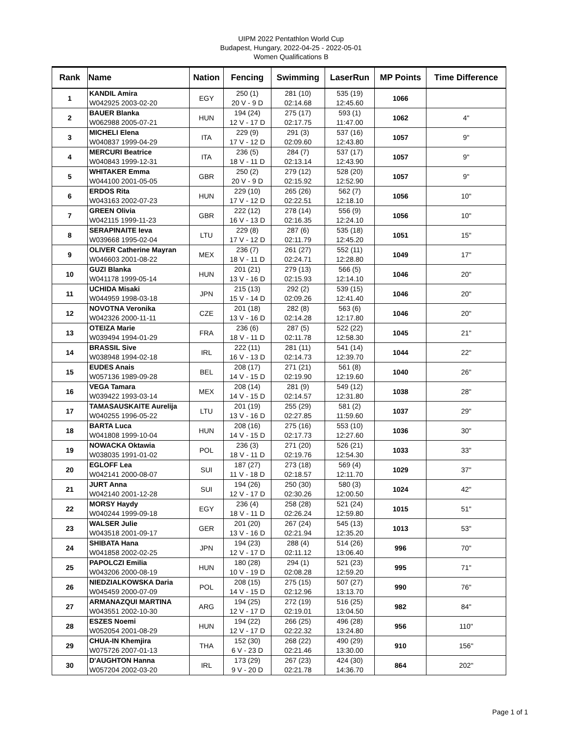UIPM 2022 Pentathlon World Cup
Budapest, Hungary, 2022-04-25 - 2022-05-01
Women Qualifications B
| Rank | Name | Nation | Fencing | Swimming | LaserRun | MP Points | Time Difference |
| --- | --- | --- | --- | --- | --- | --- | --- |
| 1 | KANDIL Amira W042925 2003-02-20 | EGY | 250 (1) 20 V - 9 D | 281 (10) 02:14.68 | 535 (19) 12:45.60 | 1066 | |
| 2 | BAUER Blanka W062988 2005-07-21 | HUN | 194 (24) 12 V - 17 D | 275 (17) 02:17.75 | 593 (1) 11:47.00 | 1062 | 4" |
| 3 | MICHELI Elena W040837 1999-04-29 | ITA | 229 (9) 17 V - 12 D | 291 (3) 02:09.60 | 537 (16) 12:43.80 | 1057 | 9" |
| 4 | MERCURI Beatrice W040843 1999-12-31 | ITA | 236 (5) 18 V - 11 D | 284 (7) 02:13.14 | 537 (17) 12:43.90 | 1057 | 9" |
| 5 | WHITAKER Emma W044100 2001-05-05 | GBR | 250 (2) 20 V - 9 D | 279 (12) 02:15.92 | 528 (20) 12:52.90 | 1057 | 9" |
| 6 | ERDOS Rita W043163 2002-07-23 | HUN | 229 (10) 17 V - 12 D | 265 (26) 02:22.51 | 562 (7) 12:18.10 | 1056 | 10" |
| 7 | GREEN Olivia W042115 1999-11-23 | GBR | 222 (12) 16 V - 13 D | 278 (14) 02:16.35 | 556 (9) 12:24.10 | 1056 | 10" |
| 8 | SERAPINAITE Ieva W039668 1995-02-04 | LTU | 229 (8) 17 V - 12 D | 287 (6) 02:11.79 | 535 (18) 12:45.20 | 1051 | 15" |
| 9 | OLIVER Catherine Mayran W046603 2001-08-22 | MEX | 236 (7) 18 V - 11 D | 261 (27) 02:24.71 | 552 (11) 12:28.80 | 1049 | 17" |
| 10 | GUZI Blanka W041178 1999-05-14 | HUN | 201 (21) 13 V - 16 D | 279 (13) 02:15.93 | 566 (5) 12:14.10 | 1046 | 20" |
| 11 | UCHIDA Misaki W044959 1998-03-18 | JPN | 215 (13) 15 V - 14 D | 292 (2) 02:09.26 | 539 (15) 12:41.40 | 1046 | 20" |
| 12 | NOVOTNA Veronika W042326 2000-11-11 | CZE | 201 (18) 13 V - 16 D | 282 (8) 02:14.28 | 563 (6) 12:17.80 | 1046 | 20" |
| 13 | OTEIZA Marie W039494 1994-01-29 | FRA | 236 (6) 18 V - 11 D | 287 (5) 02:11.78 | 522 (22) 12:58.30 | 1045 | 21" |
| 14 | BRASSIL Sive W038948 1994-02-18 | IRL | 222 (11) 16 V - 13 D | 281 (11) 02:14.73 | 541 (14) 12:39.70 | 1044 | 22" |
| 15 | EUDES Anais W057136 1989-09-28 | BEL | 208 (17) 14 V - 15 D | 271 (21) 02:19.90 | 561 (8) 12:19.60 | 1040 | 26" |
| 16 | VEGA Tamara W039422 1993-03-14 | MEX | 208 (14) 14 V - 15 D | 281 (9) 02:14.57 | 549 (12) 12:31.80 | 1038 | 28" |
| 17 | TAMASAUSKAITE Aurelija W040255 1996-05-22 | LTU | 201 (19) 13 V - 16 D | 255 (29) 02:27.85 | 581 (2) 11:59.60 | 1037 | 29" |
| 18 | BARTA Luca W041808 1999-10-04 | HUN | 208 (16) 14 V - 15 D | 275 (16) 02:17.73 | 553 (10) 12:27.60 | 1036 | 30" |
| 19 | NOWACKA Oktawia W038035 1991-01-02 | POL | 236 (3) 18 V - 11 D | 271 (20) 02:19.76 | 526 (21) 12:54.30 | 1033 | 33" |
| 20 | EGLOFF Lea W042141 2000-08-07 | SUI | 187 (27) 11 V - 18 D | 273 (18) 02:18.57 | 569 (4) 12:11.70 | 1029 | 37" |
| 21 | JURT Anna W042140 2001-12-28 | SUI | 194 (26) 12 V - 17 D | 250 (30) 02:30.26 | 580 (3) 12:00.50 | 1024 | 42" |
| 22 | MORSY Haydy W040244 1999-09-18 | EGY | 236 (4) 18 V - 11 D | 258 (28) 02:26.24 | 521 (24) 12:59.80 | 1015 | 51" |
| 23 | WALSER Julie W043518 2001-09-17 | GER | 201 (20) 13 V - 16 D | 267 (24) 02:21.94 | 545 (13) 12:35.20 | 1013 | 53" |
| 24 | SHIBATA Hana W041858 2002-02-25 | JPN | 194 (23) 12 V - 17 D | 288 (4) 02:11.12 | 514 (26) 13:06.40 | 996 | 70" |
| 25 | PAPOLCZI Emilia W043206 2000-08-19 | HUN | 180 (28) 10 V - 19 D | 294 (1) 02:08.28 | 521 (23) 12:59.20 | 995 | 71" |
| 26 | NIEDZIALKOWSKA Daria W045459 2000-07-09 | POL | 208 (15) 14 V - 15 D | 275 (15) 02:12.96 | 507 (27) 13:13.70 | 990 | 76" |
| 27 | ARMANAZQUI MARTINA W043551 2002-10-30 | ARG | 194 (25) 12 V - 17 D | 272 (19) 02:19.01 | 516 (25) 13:04.50 | 982 | 84" |
| 28 | ESZES Noemi W052054 2001-08-29 | HUN | 194 (22) 12 V - 17 D | 266 (25) 02:22.32 | 496 (28) 13:24.80 | 956 | 110" |
| 29 | CHUA-IN Khemjira W075726 2007-01-13 | THA | 152 (30) 6 V - 23 D | 268 (22) 02:21.46 | 490 (29) 13:30.00 | 910 | 156" |
| 30 | D'AUGHTON Hanna W057204 2002-03-20 | IRL | 173 (29) 9 V - 20 D | 267 (23) 02:21.78 | 424 (30) 14:36.70 | 864 | 202" |
Page 1 of 1